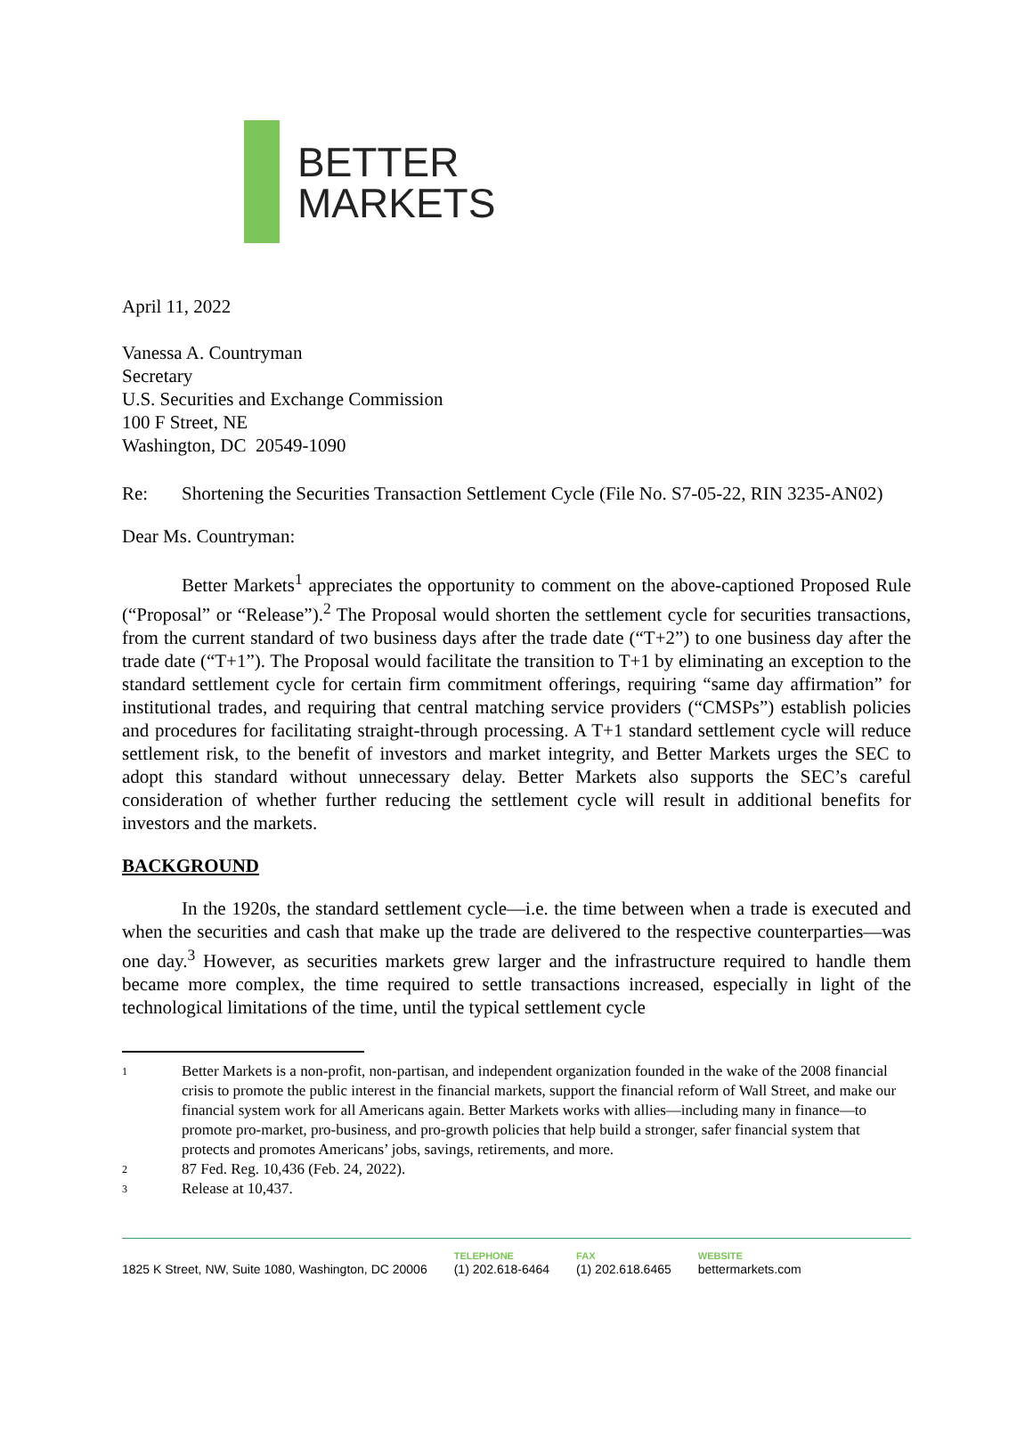BETTER
MARKETS
April 11, 2022
Vanessa A. Countryman
Secretary
U.S. Securities and Exchange Commission
100 F Street, NE
Washington, DC 20549-1090
Re: Shortening the Securities Transaction Settlement Cycle (File No. S7-05-22, RIN 3235-AN02)
Dear Ms. Countryman:
Better Markets<sup>1</sup> appreciates the opportunity to comment on the above-captioned Proposed Rule (“Proposal” or “Release”).<sup>2</sup> The Proposal would shorten the settlement cycle for securities transactions, from the current standard of two business days after the trade date (“T+2”) to one business day after the trade date (“T+1”). The Proposal would facilitate the transition to T+1 by eliminating an exception to the standard settlement cycle for certain firm commitment offerings, requiring “same day affirmation” for institutional trades, and requiring that central matching service providers (“CMSPs”) establish policies and procedures for facilitating straight-through processing. A T+1 standard settlement cycle will reduce settlement risk, to the benefit of investors and market integrity, and Better Markets urges the SEC to adopt this standard without unnecessary delay. Better Markets also supports the SEC’s careful consideration of whether further reducing the settlement cycle will result in additional benefits for investors and the markets.
BACKGROUND
In the 1920s, the standard settlement cycle—i.e. the time between when a trade is executed and when the securities and cash that make up the trade are delivered to the respective counterparties—was one day.<sup>3</sup> However, as securities markets grew larger and the infrastructure required to handle them became more complex, the time required to settle transactions increased, especially in light of the technological limitations of the time, until the typical settlement cycle
1
Better Markets is a non-profit, non-partisan, and independent organization founded in the wake of the 2008 financial crisis to promote the public interest in the financial markets, support the financial reform of Wall Street, and make our financial system work for all Americans again. Better Markets works with allies—including many in finance—to promote pro-market, pro-business, and pro-growth policies that help build a stronger, safer financial system that protects and promotes Americans’ jobs, savings, retirements, and more.
2 87 Fed. Reg. 10,436 (Feb. 24, 2022).
3 Release at 10,437.
1825 K Street, NW, Suite 1080, Washington, DC 20006
TELEPHONE
(1) 202.618-6464
FAX
(1) 202.618.6465
WEBSITE
bettermarkets.com